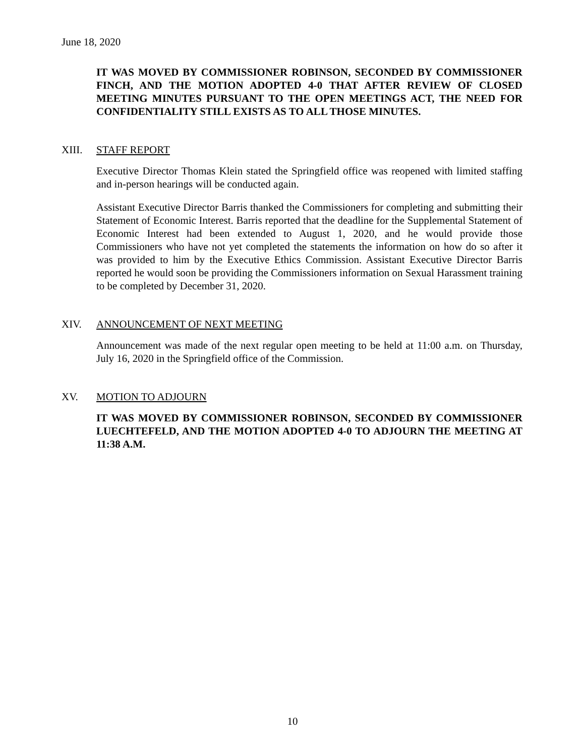June 18, 2020
IT WAS MOVED BY COMMISSIONER ROBINSON, SECONDED BY COMMISSIONER FINCH, AND THE MOTION ADOPTED 4-0 THAT AFTER REVIEW OF CLOSED MEETING MINUTES PURSUANT TO THE OPEN MEETINGS ACT, THE NEED FOR CONFIDENTIALITY STILL EXISTS AS TO ALL THOSE MINUTES.
XIII. STAFF REPORT
Executive Director Thomas Klein stated the Springfield office was reopened with limited staffing and in-person hearings will be conducted again.
Assistant Executive Director Barris thanked the Commissioners for completing and submitting their Statement of Economic Interest. Barris reported that the deadline for the Supplemental Statement of Economic Interest had been extended to August 1, 2020, and he would provide those Commissioners who have not yet completed the statements the information on how do so after it was provided to him by the Executive Ethics Commission. Assistant Executive Director Barris reported he would soon be providing the Commissioners information on Sexual Harassment training to be completed by December 31, 2020.
XIV. ANNOUNCEMENT OF NEXT MEETING
Announcement was made of the next regular open meeting to be held at 11:00 a.m. on Thursday, July 16, 2020 in the Springfield office of the Commission.
XV. MOTION TO ADJOURN
IT WAS MOVED BY COMMISSIONER ROBINSON, SECONDED BY COMMISSIONER LUECHTEFELD, AND THE MOTION ADOPTED 4-0 TO ADJOURN THE MEETING AT 11:38 A.M.
10